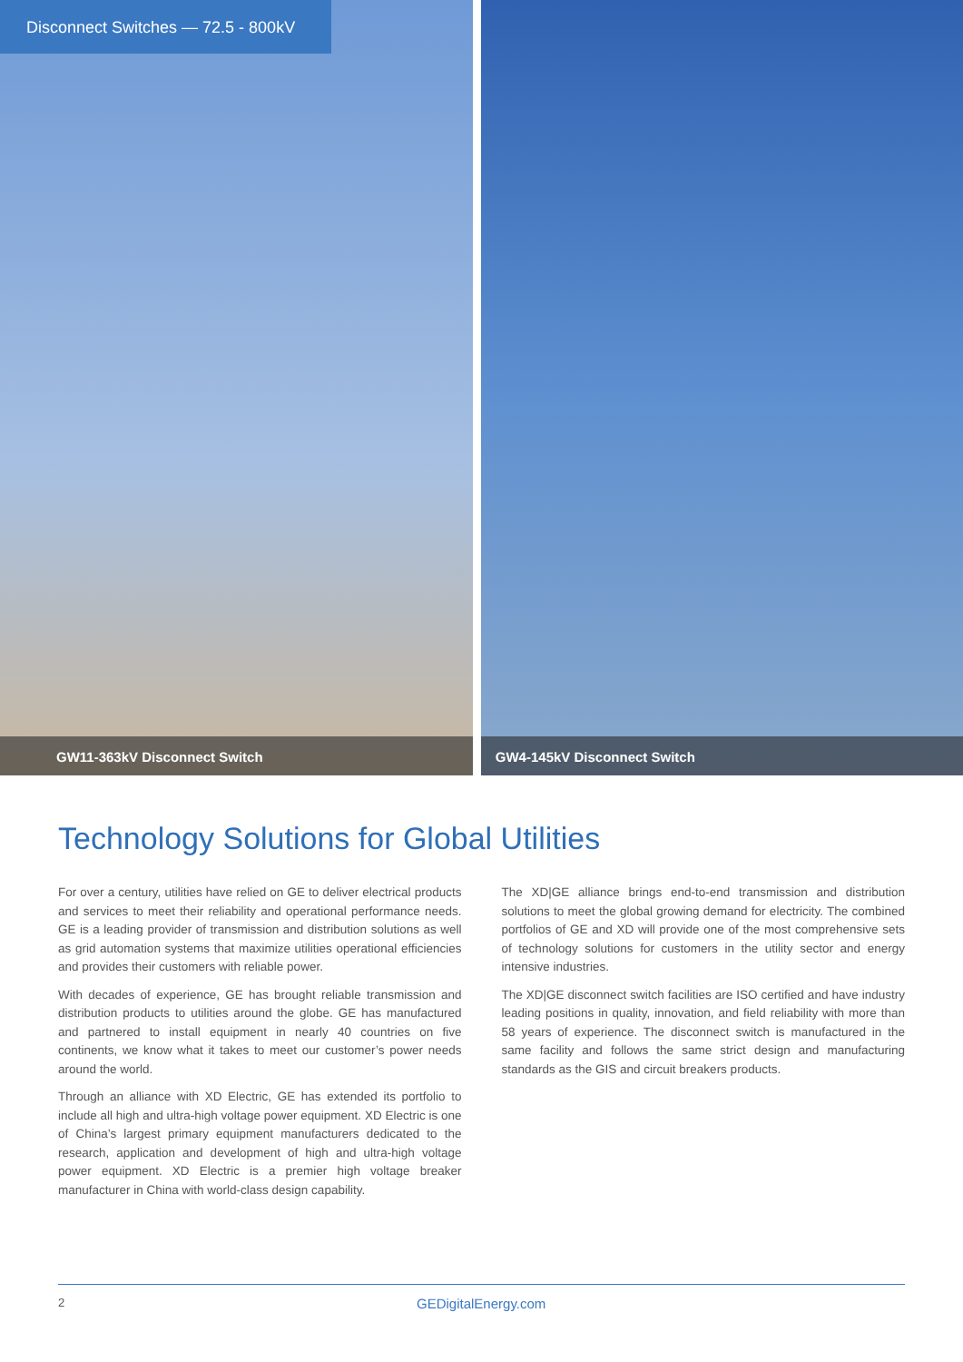Disconnect Switches — 72.5 - 800kV
GW11-363kV Disconnect Switch
GW4-145kV Disconnect Switch
Technology Solutions for Global Utilities
For over a century, utilities have relied on GE to deliver electrical products and services to meet their reliability and operational performance needs. GE is a leading provider of transmission and distribution solutions as well as grid automation systems that maximize utilities operational efficiencies and provides their customers with reliable power.
With decades of experience, GE has brought reliable transmission and distribution products to utilities around the globe. GE has manufactured and partnered to install equipment in nearly 40 countries on five continents, we know what it takes to meet our customer’s power needs around the world.
Through an alliance with XD Electric, GE has extended its portfolio to include all high and ultra-high voltage power equipment. XD Electric is one of China’s largest primary equipment manufacturers dedicated to the research, application and development of high and ultra-high voltage power equipment. XD Electric is a premier high voltage breaker manufacturer in China with world-class design capability.
The XD|GE alliance brings end-to-end transmission and distribution solutions to meet the global growing demand for electricity. The combined portfolios of GE and XD will provide one of the most comprehensive sets of technology solutions for customers in the utility sector and energy intensive industries.
The XD|GE disconnect switch facilities are ISO certified and have industry leading positions in quality, innovation, and field reliability with more than 58 years of experience. The disconnect switch is manufactured in the same facility and follows the same strict design and manufacturing standards as the GIS and circuit breakers products.
2 GEDigitalEnergy.com